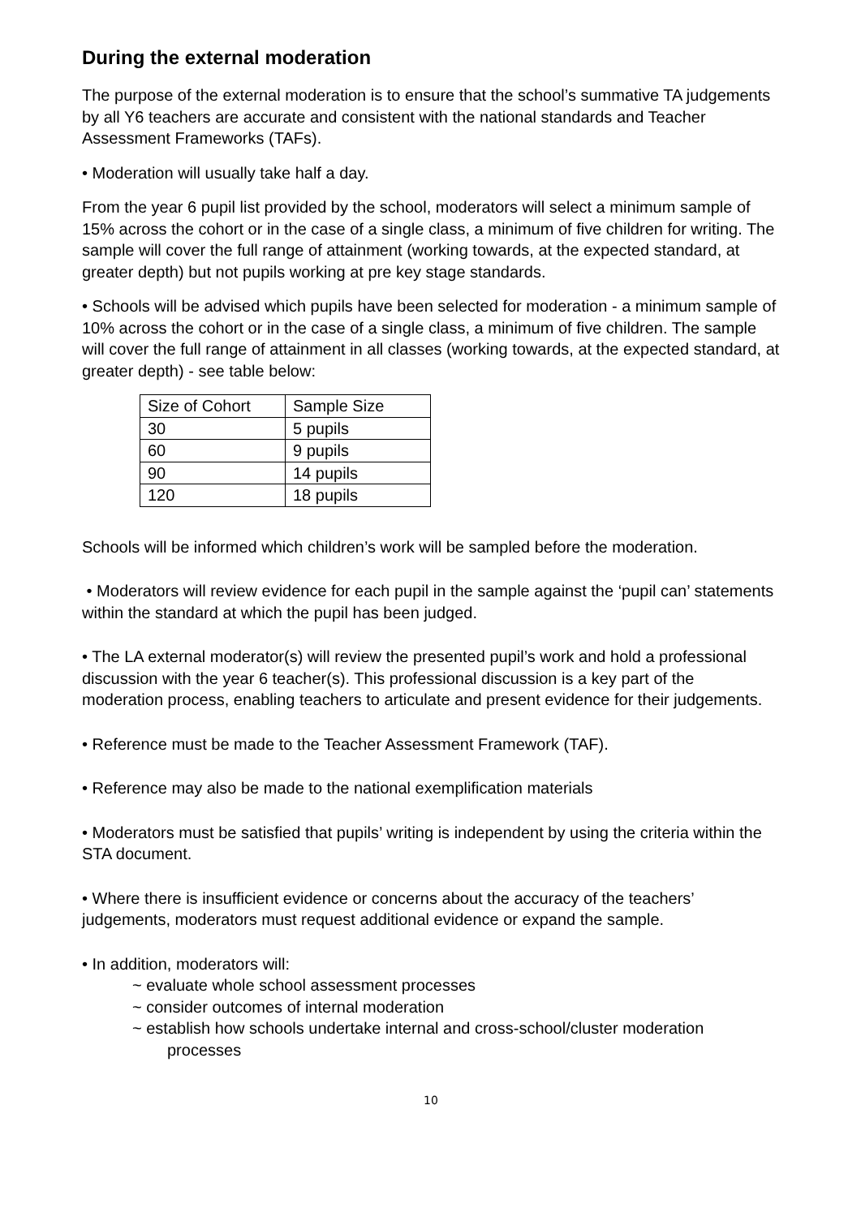During the external moderation
The purpose of the external moderation is to ensure that the school’s summative TA judgements by all Y6 teachers are accurate and consistent with the national standards and Teacher Assessment Frameworks (TAFs).
• Moderation will usually take half a day.
From the year 6 pupil list provided by the school, moderators will select a minimum sample of 15% across the cohort or in the case of a single class, a minimum of five children for writing. The sample will cover the full range of attainment (working towards, at the expected standard, at greater depth) but not pupils working at pre key stage standards.
• Schools will be advised which pupils have been selected for moderation - a minimum sample of 10% across the cohort or in the case of a single class, a minimum of five children. The sample will cover the full range of attainment in all classes (working towards, at the expected standard, at greater depth) - see table below:
| Size of Cohort | Sample Size |
| 30 | 5 pupils |
| 60 | 9 pupils |
| 90 | 14 pupils |
| 120 | 18 pupils |
Schools will be informed which children’s work will be sampled before the moderation.
• Moderators will review evidence for each pupil in the sample against the ‘pupil can’ statements within the standard at which the pupil has been judged.
• The LA external moderator(s) will review the presented pupil’s work and hold a professional discussion with the year 6 teacher(s). This professional discussion is a key part of the moderation process, enabling teachers to articulate and present evidence for their judgements.
• Reference must be made to the Teacher Assessment Framework (TAF).
• Reference may also be made to the national exemplification materials
• Moderators must be satisfied that pupils’ writing is independent by using the criteria within the STA document.
• Where there is insufficient evidence or concerns about the accuracy of the teachers’ judgements, moderators must request additional evidence or expand the sample.
• In addition, moderators will:
~ evaluate whole school assessment processes
~ consider outcomes of internal moderation
~ establish how schools undertake internal and cross-school/cluster moderation
processes
10